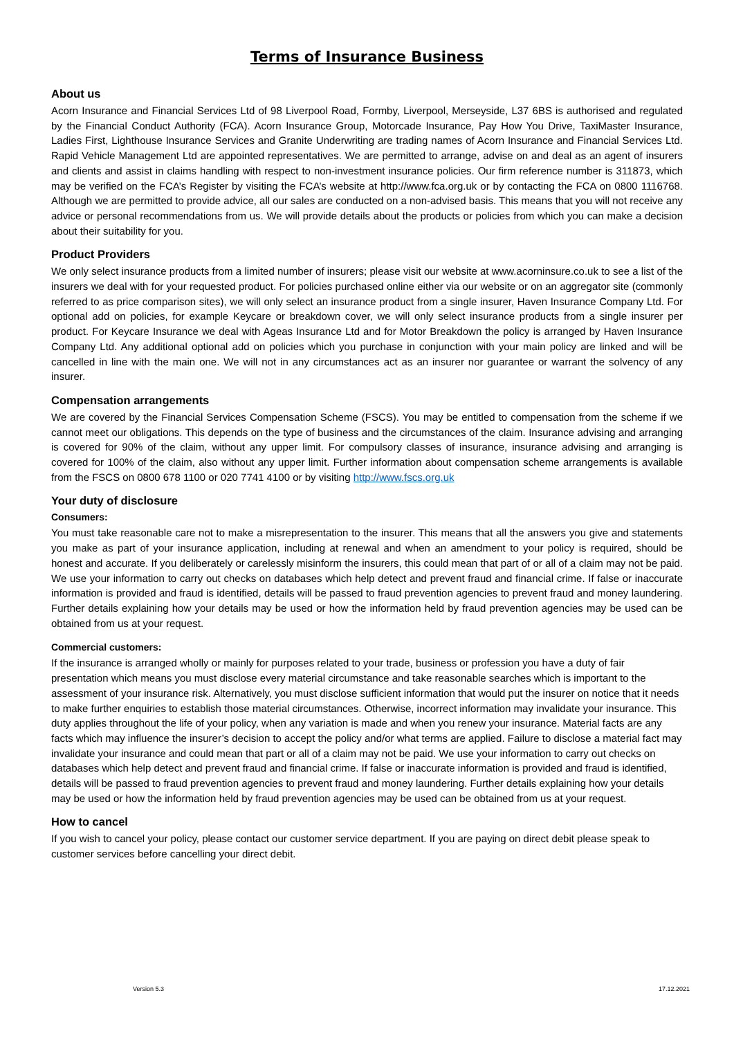Terms of Insurance Business
About us
Acorn Insurance and Financial Services Ltd of 98 Liverpool Road, Formby, Liverpool, Merseyside, L37 6BS is authorised and regulated by the Financial Conduct Authority (FCA). Acorn Insurance Group, Motorcade Insurance, Pay How You Drive, TaxiMaster Insurance, Ladies First, Lighthouse Insurance Services and Granite Underwriting are trading names of Acorn Insurance and Financial Services Ltd. Rapid Vehicle Management Ltd are appointed representatives. We are permitted to arrange, advise on and deal as an agent of insurers and clients and assist in claims handling with respect to non-investment insurance policies. Our firm reference number is 311873, which may be verified on the FCA’s Register by visiting the FCA’s website at http://www.fca.org.uk or by contacting the FCA on 0800 1116768. Although we are permitted to provide advice, all our sales are conducted on a non-advised basis. This means that you will not receive any advice or personal recommendations from us. We will provide details about the products or policies from which you can make a decision about their suitability for you.
Product Providers
We only select insurance products from a limited number of insurers; please visit our website at www.acorninsure.co.uk to see a list of the insurers we deal with for your requested product. For policies purchased online either via our website or on an aggregator site (commonly referred to as price comparison sites), we will only select an insurance product from a single insurer, Haven Insurance Company Ltd. For optional add on policies, for example Keycare or breakdown cover, we will only select insurance products from a single insurer per product. For Keycare Insurance we deal with Ageas Insurance Ltd and for Motor Breakdown the policy is arranged by Haven Insurance Company Ltd. Any additional optional add on policies which you purchase in conjunction with your main policy are linked and will be cancelled in line with the main one. We will not in any circumstances act as an insurer nor guarantee or warrant the solvency of any insurer.
Compensation arrangements
We are covered by the Financial Services Compensation Scheme (FSCS). You may be entitled to compensation from the scheme if we cannot meet our obligations. This depends on the type of business and the circumstances of the claim. Insurance advising and arranging is covered for 90% of the claim, without any upper limit. For compulsory classes of insurance, insurance advising and arranging is covered for 100% of the claim, also without any upper limit. Further information about compensation scheme arrangements is available from the FSCS on 0800 678 1100 or 020 7741 4100 or by visiting http://www.fscs.org.uk
Your duty of disclosure
Consumers:
You must take reasonable care not to make a misrepresentation to the insurer. This means that all the answers you give and statements you make as part of your insurance application, including at renewal and when an amendment to your policy is required, should be honest and accurate. If you deliberately or carelessly misinform the insurers, this could mean that part of or all of a claim may not be paid. We use your information to carry out checks on databases which help detect and prevent fraud and financial crime. If false or inaccurate information is provided and fraud is identified, details will be passed to fraud prevention agencies to prevent fraud and money laundering. Further details explaining how your details may be used or how the information held by fraud prevention agencies may be used can be obtained from us at your request.
Commercial customers:
If the insurance is arranged wholly or mainly for purposes related to your trade, business or profession you have a duty of fair presentation which means you must disclose every material circumstance and take reasonable searches which is important to the assessment of your insurance risk. Alternatively, you must disclose sufficient information that would put the insurer on notice that it needs to make further enquiries to establish those material circumstances. Otherwise, incorrect information may invalidate your insurance. This duty applies throughout the life of your policy, when any variation is made and when you renew your insurance. Material facts are any facts which may influence the insurer’s decision to accept the policy and/or what terms are applied. Failure to disclose a material fact may invalidate your insurance and could mean that part or all of a claim may not be paid. We use your information to carry out checks on databases which help detect and prevent fraud and financial crime. If false or inaccurate information is provided and fraud is identified, details will be passed to fraud prevention agencies to prevent fraud and money laundering. Further details explaining how your details may be used or how the information held by fraud prevention agencies may be used can be obtained from us at your request.
How to cancel
If you wish to cancel your policy, please contact our customer service department. If you are paying on direct debit please speak to customer services before cancelling your direct debit.
Version 5.3 17.12.2021